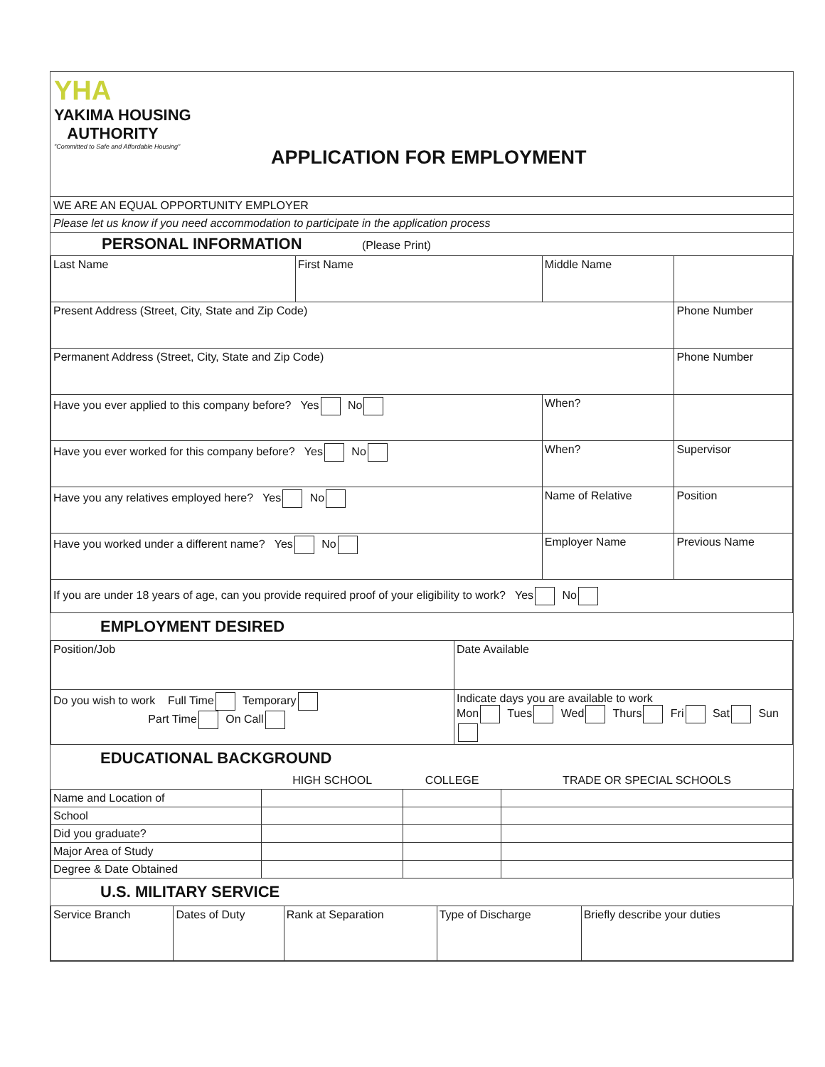YHA
YAKIMA HOUSING
AUTHORITY
"Committed to Safe and Affordable Housing"
APPLICATION FOR EMPLOYMENT
WE ARE AN EQUAL OPPORTUNITY EMPLOYER
Please let us know if you need accommodation to participate in the application process
PERSONAL INFORMATION (Please Print)
| Last Name | First Name | Middle Name | |
| Present Address (Street, City, State and Zip Code) | | | Phone Number |
| Permanent Address (Street, City, State and Zip Code) | | | Phone Number |
| Have you ever applied to this company before? Yes No | | When? | |
| Have you ever worked for this company before? Yes No | | When? | Supervisor |
| Have you any relatives employed here? Yes No | | Name of Relative | Position |
| Have you worked under a different name? Yes No | | Employer Name | Previous Name |
| If you are under 18 years of age, can you provide required proof of your eligibility to work? Yes No | | | |
EMPLOYMENT DESIRED
| Position/Job | Date Available |
| Do you wish to work Full Time Temporary Part Time On Call | Indicate days you are available to work Mon Tues Wed Thurs Fri Sat Sun |
EDUCATIONAL BACKGROUND
| | HIGH SCHOOL | COLLEGE | TRADE OR SPECIAL SCHOOLS |
| --- | --- | --- | --- |
| Name and Location of | | | |
| School | | | |
| Did you graduate? | | | |
| Major Area of Study | | | |
| Degree & Date Obtained | | | |
U.S. MILITARY SERVICE
| Service Branch | Dates of Duty | Rank at Separation | Type of Discharge | Briefly describe your duties |